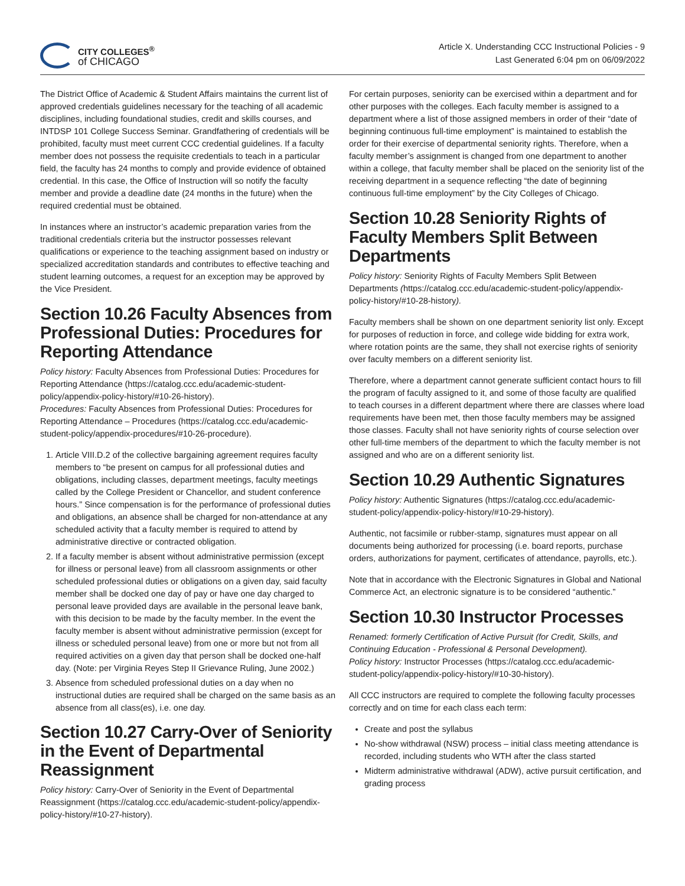CITY COLLEGES<sup>®</sup>
of CHICAGO
Article X. Understanding CCC Instructional Policies - 9
Last Generated 6:04 pm on 06/09/2022
The District Office of Academic & Student Affairs maintains the current list of approved credentials guidelines necessary for the teaching of all academic disciplines, including foundational studies, credit and skills courses, and INTDSP 101 College Success Seminar. Grandfathering of credentials will be prohibited, faculty must meet current CCC credential guidelines. If a faculty member does not possess the requisite credentials to teach in a particular field, the faculty has 24 months to comply and provide evidence of obtained credential. In this case, the Office of Instruction will so notify the faculty member and provide a deadline date (24 months in the future) when the required credential must be obtained.
In instances where an instructor’s academic preparation varies from the traditional credentials criteria but the instructor possesses relevant qualifications or experience to the teaching assignment based on industry or specialized accreditation standards and contributes to effective teaching and student learning outcomes, a request for an exception may be approved by the Vice President.
Section 10.26 Faculty Absences from Professional Duties: Procedures for Reporting Attendance
Policy history: Faculty Absences from Professional Duties: Procedures for Reporting Attendance (https://catalog.ccc.edu/academic-student-policy/appendix-policy-history/#10-26-history).
Procedures: Faculty Absences from Professional Duties: Procedures for Reporting Attendance – Procedures (https://catalog.ccc.edu/academic-student-policy/appendix-procedures/#10-26-procedure).
1. Article VIII.D.2 of the collective bargaining agreement requires faculty members to “be present on campus for all professional duties and obligations, including classes, department meetings, faculty meetings called by the College President or Chancellor, and student conference hours.” Since compensation is for the performance of professional duties and obligations, an absence shall be charged for non-attendance at any scheduled activity that a faculty member is required to attend by administrative directive or contracted obligation.
2. If a faculty member is absent without administrative permission (except for illness or personal leave) from all classroom assignments or other scheduled professional duties or obligations on a given day, said faculty member shall be docked one day of pay or have one day charged to personal leave provided days are available in the personal leave bank, with this decision to be made by the faculty member. In the event the faculty member is absent without administrative permission (except for illness or scheduled personal leave) from one or more but not from all required activities on a given day that person shall be docked one-half day. (Note: per Virginia Reyes Step II Grievance Ruling, June 2002.)
3. Absence from scheduled professional duties on a day when no instructional duties are required shall be charged on the same basis as an absence from all class(es), i.e. one day.
Section 10.27 Carry-Over of Seniority in the Event of Departmental Reassignment
Policy history: Carry-Over of Seniority in the Event of Departmental Reassignment (https://catalog.ccc.edu/academic-student-policy/appendix-policy-history/#10-27-history).
For certain purposes, seniority can be exercised within a department and for other purposes with the colleges. Each faculty member is assigned to a department where a list of those assigned members in order of their “date of beginning continuous full-time employment” is maintained to establish the order for their exercise of departmental seniority rights. Therefore, when a faculty member’s assignment is changed from one department to another within a college, that faculty member shall be placed on the seniority list of the receiving department in a sequence reflecting “the date of beginning continuous full-time employment” by the City Colleges of Chicago.
Section 10.28 Seniority Rights of Faculty Members Split Between Departments
Policy history: Seniority Rights of Faculty Members Split Between Departments (https://catalog.ccc.edu/academic-student-policy/appendix-policy-history/#10-28-history).
Faculty members shall be shown on one department seniority list only. Except for purposes of reduction in force, and college wide bidding for extra work, where rotation points are the same, they shall not exercise rights of seniority over faculty members on a different seniority list.
Therefore, where a department cannot generate sufficient contact hours to fill the program of faculty assigned to it, and some of those faculty are qualified to teach courses in a different department where there are classes where load requirements have been met, then those faculty members may be assigned those classes. Faculty shall not have seniority rights of course selection over other full-time members of the department to which the faculty member is not assigned and who are on a different seniority list.
Section 10.29 Authentic Signatures
Policy history: Authentic Signatures (https://catalog.ccc.edu/academic-student-policy/appendix-policy-history/#10-29-history).
Authentic, not facsimile or rubber-stamp, signatures must appear on all documents being authorized for processing (i.e. board reports, purchase orders, authorizations for payment, certificates of attendance, payrolls, etc.).
Note that in accordance with the Electronic Signatures in Global and National Commerce Act, an electronic signature is to be considered “authentic.”
Section 10.30 Instructor Processes
Renamed: formerly Certification of Active Pursuit (for Credit, Skills, and Continuing Education - Professional & Personal Development).
Policy history: Instructor Processes (https://catalog.ccc.edu/academic-student-policy/appendix-policy-history/#10-30-history).
All CCC instructors are required to complete the following faculty processes correctly and on time for each class each term:
Create and post the syllabus
No-show withdrawal (NSW) process – initial class meeting attendance is recorded, including students who WTH after the class started
Midterm administrative withdrawal (ADW), active pursuit certification, and grading process